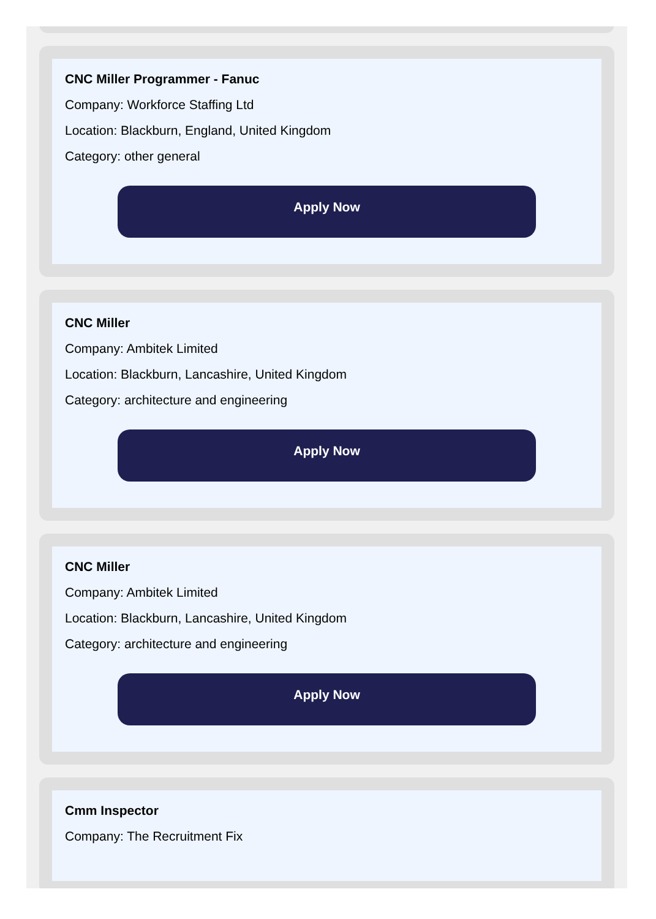CNC Miller Programmer - Fanuc
Company: Workforce Staffing Ltd
Location: Blackburn, England, United Kingdom
Category: other general
Apply Now
CNC Miller
Company: Ambitek Limited
Location: Blackburn, Lancashire, United Kingdom
Category: architecture and engineering
Apply Now
CNC Miller
Company: Ambitek Limited
Location: Blackburn, Lancashire, United Kingdom
Category: architecture and engineering
Apply Now
Cmm Inspector
Company: The Recruitment Fix